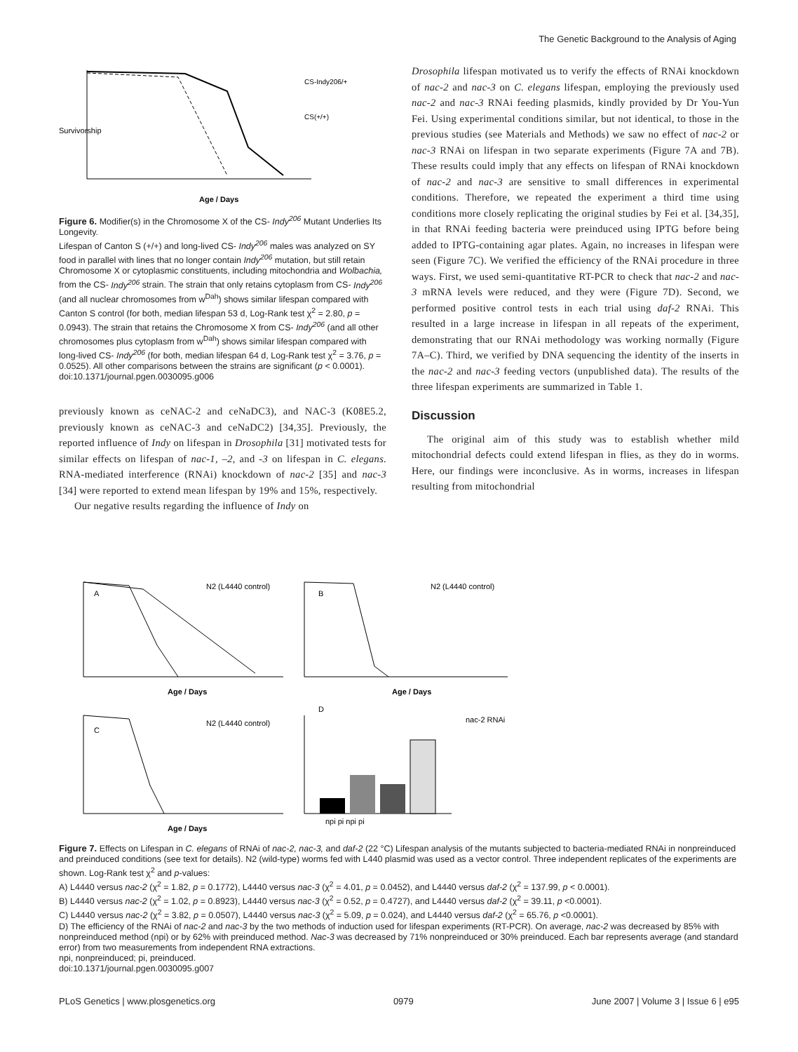The Genetic Background to the Analysis of Aging
Survivorship
Age / Days
CS-Indy206/+
CS(+/+)
Figure 6. Modifier(s) in the Chromosome X of the CS- Indy<sup>206</sup> Mutant Underlies Its Longevity.
Lifespan of Canton S (+/+) and long-lived CS- Indy<sup>206</sup> males was analyzed on SY food in parallel with lines that no longer contain Indy<sup>206</sup> mutation, but still retain Chromosome X or cytoplasmic constituents, including mitochondria and Wolbachia, from the CS- Indy<sup>206</sup> strain. The strain that only retains cytoplasm from CS- Indy<sup>206</sup> (and all nuclear chromosomes from w<sup>Dah</sup>) shows similar lifespan compared with Canton S control (for both, median lifespan 53 d, Log-Rank test χ<sup>2</sup> = 2.80, p = 0.0943). The strain that retains the Chromosome X from CS- Indy<sup>206</sup> (and all other chromosomes plus cytoplasm from w<sup>Dah</sup>) shows similar lifespan compared with long-lived CS- Indy<sup>206</sup> (for both, median lifespan 64 d, Log-Rank test χ<sup>2</sup> = 3.76, p = 0.0525). All other comparisons between the strains are significant (p < 0.0001).
doi:10.1371/journal.pgen.0030095.g006
previously known as ceNAC-2 and ceNaDC3), and NAC-3 (K08E5.2, previously known as ceNAC-3 and ceNaDC2) [34,35]. Previously, the reported influence of Indy on lifespan in Drosophila [31] motivated tests for similar effects on lifespan of nac-1, –2, and -3 on lifespan in C. elegans. RNA-mediated interference (RNAi) knockdown of nac-2 [35] and nac-3 [34] were reported to extend mean lifespan by 19% and 15%, respectively.
Our negative results regarding the influence of Indy on
Drosophila lifespan motivated us to verify the effects of RNAi knockdown of nac-2 and nac-3 on C. elegans lifespan, employing the previously used nac-2 and nac-3 RNAi feeding plasmids, kindly provided by Dr You-Yun Fei. Using experimental conditions similar, but not identical, to those in the previous studies (see Materials and Methods) we saw no effect of nac-2 or nac-3 RNAi on lifespan in two separate experiments (Figure 7A and 7B). These results could imply that any effects on lifespan of RNAi knockdown of nac-2 and nac-3 are sensitive to small differences in experimental conditions. Therefore, we repeated the experiment a third time using conditions more closely replicating the original studies by Fei et al. [34,35], in that RNAi feeding bacteria were preinduced using IPTG before being added to IPTG-containing agar plates. Again, no increases in lifespan were seen (Figure 7C). We verified the efficiency of the RNAi procedure in three ways. First, we used semi-quantitative RT-PCR to check that nac-2 and nac-3 mRNA levels were reduced, and they were (Figure 7D). Second, we performed positive control tests in each trial using daf-2 RNAi. This resulted in a large increase in lifespan in all repeats of the experiment, demonstrating that our RNAi methodology was working normally (Figure 7A–C). Third, we verified by DNA sequencing the identity of the inserts in the nac-2 and nac-3 feeding vectors (unpublished data). The results of the three lifespan experiments are summarized in Table 1.
Discussion
The original aim of this study was to establish whether mild mitochondrial defects could extend lifespan in flies, as they do in worms. Here, our findings were inconclusive. As in worms, increases in lifespan resulting from mitochondrial
A
B
C
D
Age / Days
Age / Days
Age / Days
N2 (L4440 control)
N2 (L4440 control)
N2 (L4440 control)
npi pi npi pi
nac-2 RNAi
Figure 7. Effects on Lifespan in C. elegans of RNAi of nac-2, nac-3, and daf-2 (22 °C) Lifespan analysis of the mutants subjected to bacteria-mediated RNAi in nonpreinduced and preinduced conditions (see text for details). N2 (wild-type) worms fed with L440 plasmid was used as a vector control. Three independent replicates of the experiments are shown. Log-Rank test χ<sup>2</sup> and p-values:
A) L4440 versus nac-2 (χ<sup>2</sup> = 1.82, p = 0.1772), L4440 versus nac-3 (χ<sup>2</sup> = 4.01, p = 0.0452), and L4440 versus daf-2 (χ<sup>2</sup> = 137.99, p < 0.0001).
B) L4440 versus nac-2 (χ<sup>2</sup> = 1.02, p = 0.8923), L4440 versus nac-3 (χ<sup>2</sup> = 0.52, p = 0.4727), and L4440 versus daf-2 (χ<sup>2</sup> = 39.11, p <0.0001).
C) L4440 versus nac-2 (χ<sup>2</sup> = 3.82, p = 0.0507), L4440 versus nac-3 (χ<sup>2</sup> = 5.09, p = 0.024), and L4440 versus daf-2 (χ<sup>2</sup> = 65.76, p <0.0001).
D) The efficiency of the RNAi of nac-2 and nac-3 by the two methods of induction used for lifespan experiments (RT-PCR). On average, nac-2 was decreased by 85% with nonpreinduced method (npi) or by 62% with preinduced method. Nac-3 was decreased by 71% nonpreinduced or 30% preinduced. Each bar represents average (and standard error) from two measurements from independent RNA extractions.
npi, nonpreinduced; pi, preinduced.
doi:10.1371/journal.pgen.0030095.g007
PLoS Genetics | www.plosgenetics.org 0979 June 2007 | Volume 3 | Issue 6 | e95